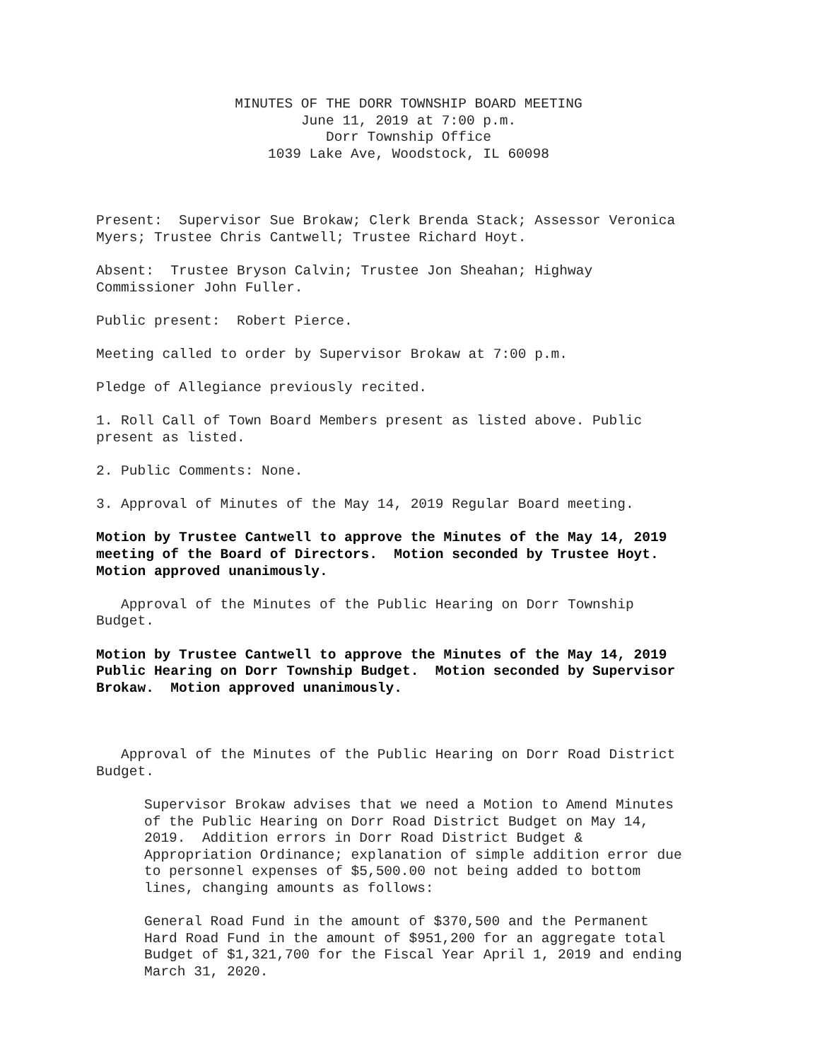MINUTES OF THE DORR TOWNSHIP BOARD MEETING
June 11, 2019 at 7:00 p.m.
Dorr Township Office
1039 Lake Ave, Woodstock, IL 60098
Present: Supervisor Sue Brokaw; Clerk Brenda Stack; Assessor Veronica
Myers; Trustee Chris Cantwell; Trustee Richard Hoyt.
Absent: Trustee Bryson Calvin; Trustee Jon Sheahan; Highway
Commissioner John Fuller.
Public present: Robert Pierce.
Meeting called to order by Supervisor Brokaw at 7:00 p.m.
Pledge of Allegiance previously recited.
1. Roll Call of Town Board Members present as listed above. Public
present as listed.
2. Public Comments: None.
3. Approval of Minutes of the May 14, 2019 Regular Board meeting.
Motion by Trustee Cantwell to approve the Minutes of the May 14, 2019
meeting of the Board of Directors. Motion seconded by Trustee Hoyt.
Motion approved unanimously.
Approval of the Minutes of the Public Hearing on Dorr Township
Budget.
Motion by Trustee Cantwell to approve the Minutes of the May 14, 2019
Public Hearing on Dorr Township Budget. Motion seconded by Supervisor
Brokaw. Motion approved unanimously.
Approval of the Minutes of the Public Hearing on Dorr Road District
Budget.
Supervisor Brokaw advises that we need a Motion to Amend Minutes
of the Public Hearing on Dorr Road District Budget on May 14,
2019. Addition errors in Dorr Road District Budget &
Appropriation Ordinance; explanation of simple addition error due
to personnel expenses of $5,500.00 not being added to bottom
lines, changing amounts as follows:
General Road Fund in the amount of $370,500 and the Permanent
Hard Road Fund in the amount of $951,200 for an aggregate total
Budget of $1,321,700 for the Fiscal Year April 1, 2019 and ending
March 31, 2020.